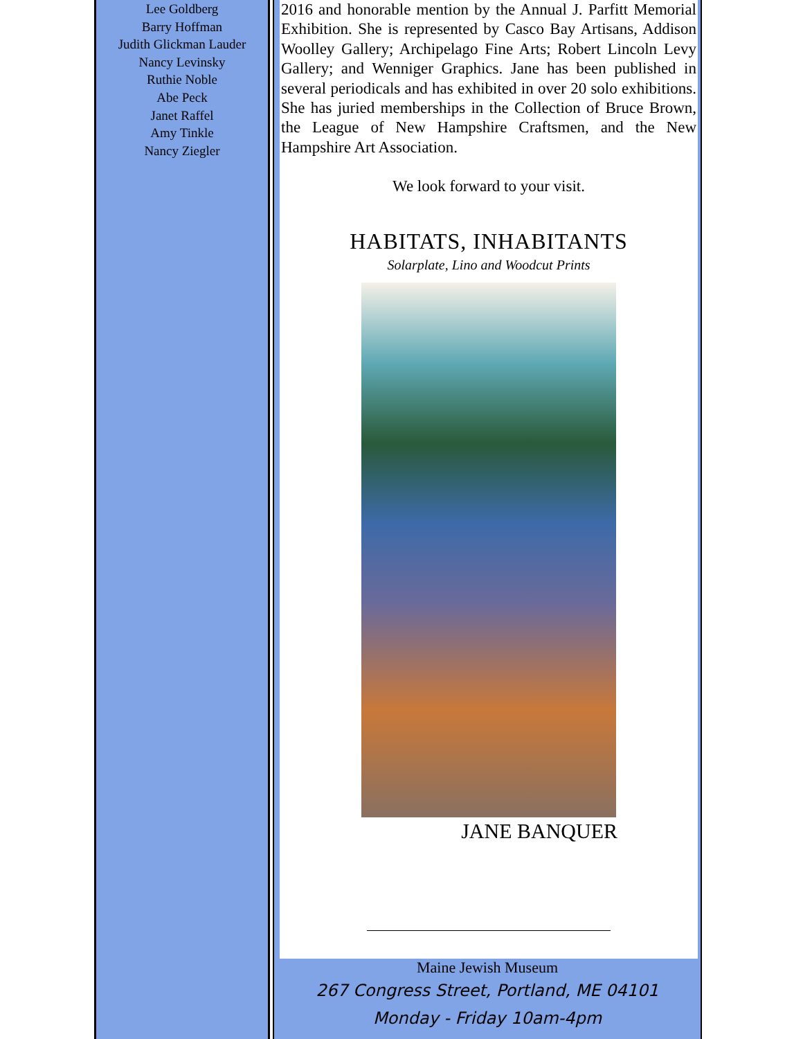Lee Goldberg
Barry Hoffman
Judith Glickman Lauder
Nancy Levinsky
Ruthie Noble
Abe Peck
Janet Raffel
Amy Tinkle
Nancy Ziegler
2016 and honorable mention by the Annual J. Parfitt Memorial Exhibition. She is represented by Casco Bay Artisans, Addison Woolley Gallery; Archipelago Fine Arts; Robert Lincoln Levy Gallery; and Wenniger Graphics. Jane has been published in several periodicals and has exhibited in over 20 solo exhibitions. She has juried memberships in the Collection of Bruce Brown, the League of New Hampshire Craftsmen, and the New Hampshire Art Association.
We look forward to your visit.
HABITATS, INHABITANTS
Solarplate, Lino and Woodcut Prints
JANE BANQUER
Maine Jewish Museum
267 Congress Street, Portland, ME 04101
Monday - Friday 10am-4pm